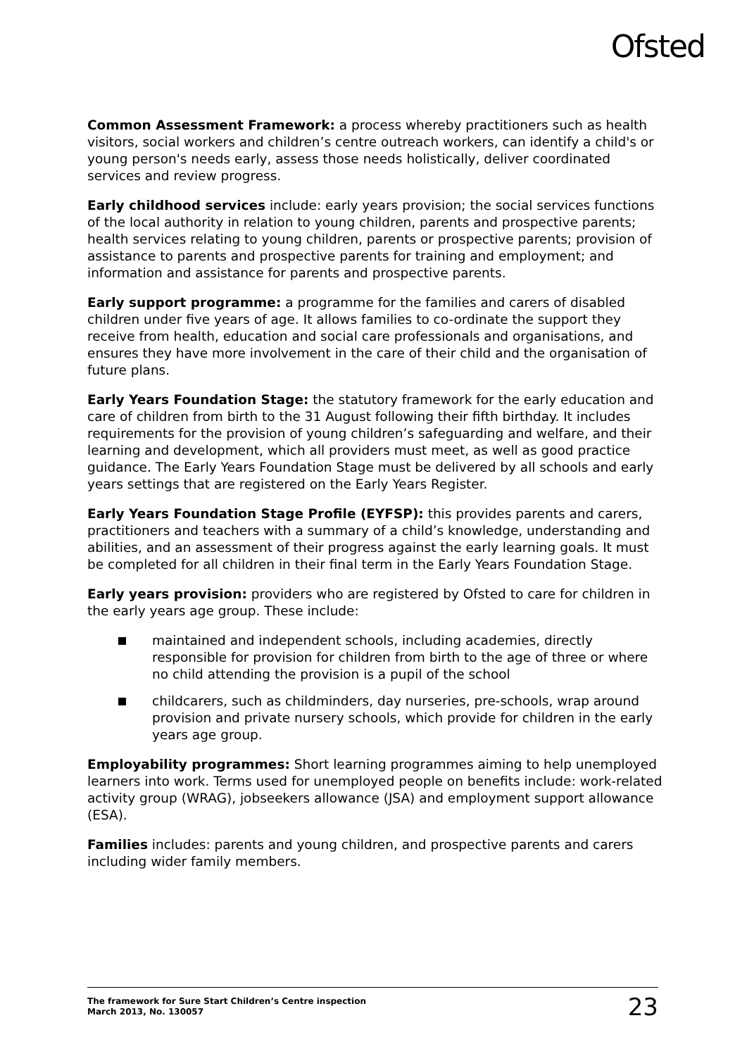Ofsted
Common Assessment Framework: a process whereby practitioners such as health visitors, social workers and children’s centre outreach workers, can identify a child's or young person's needs early, assess those needs holistically, deliver coordinated services and review progress.
Early childhood services include: early years provision; the social services functions of the local authority in relation to young children, parents and prospective parents; health services relating to young children, parents or prospective parents; provision of assistance to parents and prospective parents for training and employment; and information and assistance for parents and prospective parents.
Early support programme: a programme for the families and carers of disabled children under five years of age. It allows families to co-ordinate the support they receive from health, education and social care professionals and organisations, and ensures they have more involvement in the care of their child and the organisation of future plans.
Early Years Foundation Stage: the statutory framework for the early education and care of children from birth to the 31 August following their fifth birthday. It includes requirements for the provision of young children’s safeguarding and welfare, and their learning and development, which all providers must meet, as well as good practice guidance. The Early Years Foundation Stage must be delivered by all schools and early years settings that are registered on the Early Years Register.
Early Years Foundation Stage Profile (EYFSP): this provides parents and carers, practitioners and teachers with a summary of a child’s knowledge, understanding and abilities, and an assessment of their progress against the early learning goals. It must be completed for all children in their final term in the Early Years Foundation Stage.
Early years provision: providers who are registered by Ofsted to care for children in the early years age group. These include:
maintained and independent schools, including academies, directly responsible for provision for children from birth to the age of three or where no child attending the provision is a pupil of the school
childcarers, such as childminders, day nurseries, pre-schools, wrap around provision and private nursery schools, which provide for children in the early years age group.
Employability programmes: Short learning programmes aiming to help unemployed learners into work. Terms used for unemployed people on benefits include: work-related activity group (WRAG), jobseekers allowance (JSA) and employment support allowance (ESA).
Families includes: parents and young children, and prospective parents and carers including wider family members.
The framework for Sure Start Children’s Centre inspection
March 2013, No. 130057
23